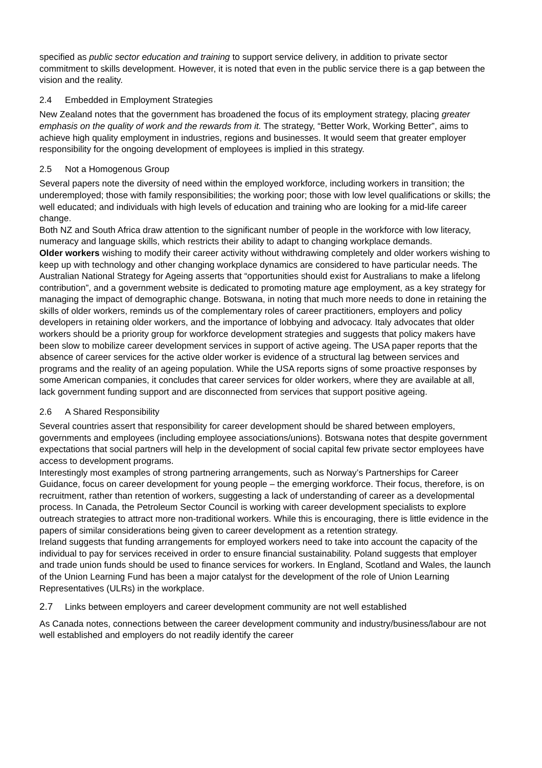specified as public sector education and training to support service delivery, in addition to private sector commitment to skills development. However, it is noted that even in the public service there is a gap between the vision and the reality.
2.4 Embedded in Employment Strategies
New Zealand notes that the government has broadened the focus of its employment strategy, placing greater emphasis on the quality of work and the rewards from it. The strategy, “Better Work, Working Better”, aims to achieve high quality employment in industries, regions and businesses. It would seem that greater employer responsibility for the ongoing development of employees is implied in this strategy.
2.5 Not a Homogenous Group
Several papers note the diversity of need within the employed workforce, including workers in transition; the underemployed; those with family responsibilities; the working poor; those with low level qualifications or skills; the well educated; and individuals with high levels of education and training who are looking for a mid-life career change.
Both NZ and South Africa draw attention to the significant number of people in the workforce with low literacy, numeracy and language skills, which restricts their ability to adapt to changing workplace demands.
Older workers wishing to modify their career activity without withdrawing completely and older workers wishing to keep up with technology and other changing workplace dynamics are considered to have particular needs. The Australian National Strategy for Ageing asserts that “opportunities should exist for Australians to make a lifelong contribution”, and a government website is dedicated to promoting mature age employment, as a key strategy for managing the impact of demographic change. Botswana, in noting that much more needs to done in retaining the skills of older workers, reminds us of the complementary roles of career practitioners, employers and policy developers in retaining older workers, and the importance of lobbying and advocacy. Italy advocates that older workers should be a priority group for workforce development strategies and suggests that policy makers have been slow to mobilize career development services in support of active ageing. The USA paper reports that the absence of career services for the active older worker is evidence of a structural lag between services and programs and the reality of an ageing population. While the USA reports signs of some proactive responses by some American companies, it concludes that career services for older workers, where they are available at all, lack government funding support and are disconnected from services that support positive ageing.
2.6 A Shared Responsibility
Several countries assert that responsibility for career development should be shared between employers, governments and employees (including employee associations/unions). Botswana notes that despite government expectations that social partners will help in the development of social capital few private sector employees have access to development programs.
Interestingly most examples of strong partnering arrangements, such as Norway’s Partnerships for Career Guidance, focus on career development for young people – the emerging workforce. Their focus, therefore, is on recruitment, rather than retention of workers, suggesting a lack of understanding of career as a developmental process. In Canada, the Petroleum Sector Council is working with career development specialists to explore outreach strategies to attract more non-traditional workers. While this is encouraging, there is little evidence in the papers of similar considerations being given to career development as a retention strategy.
Ireland suggests that funding arrangements for employed workers need to take into account the capacity of the individual to pay for services received in order to ensure financial sustainability. Poland suggests that employer and trade union funds should be used to finance services for workers. In England, Scotland and Wales, the launch of the Union Learning Fund has been a major catalyst for the development of the role of Union Learning Representatives (ULRs) in the workplace.
2.7 Links between employers and career development community are not well established
As Canada notes, connections between the career development community and industry/business/labour are not well established and employers do not readily identify the career